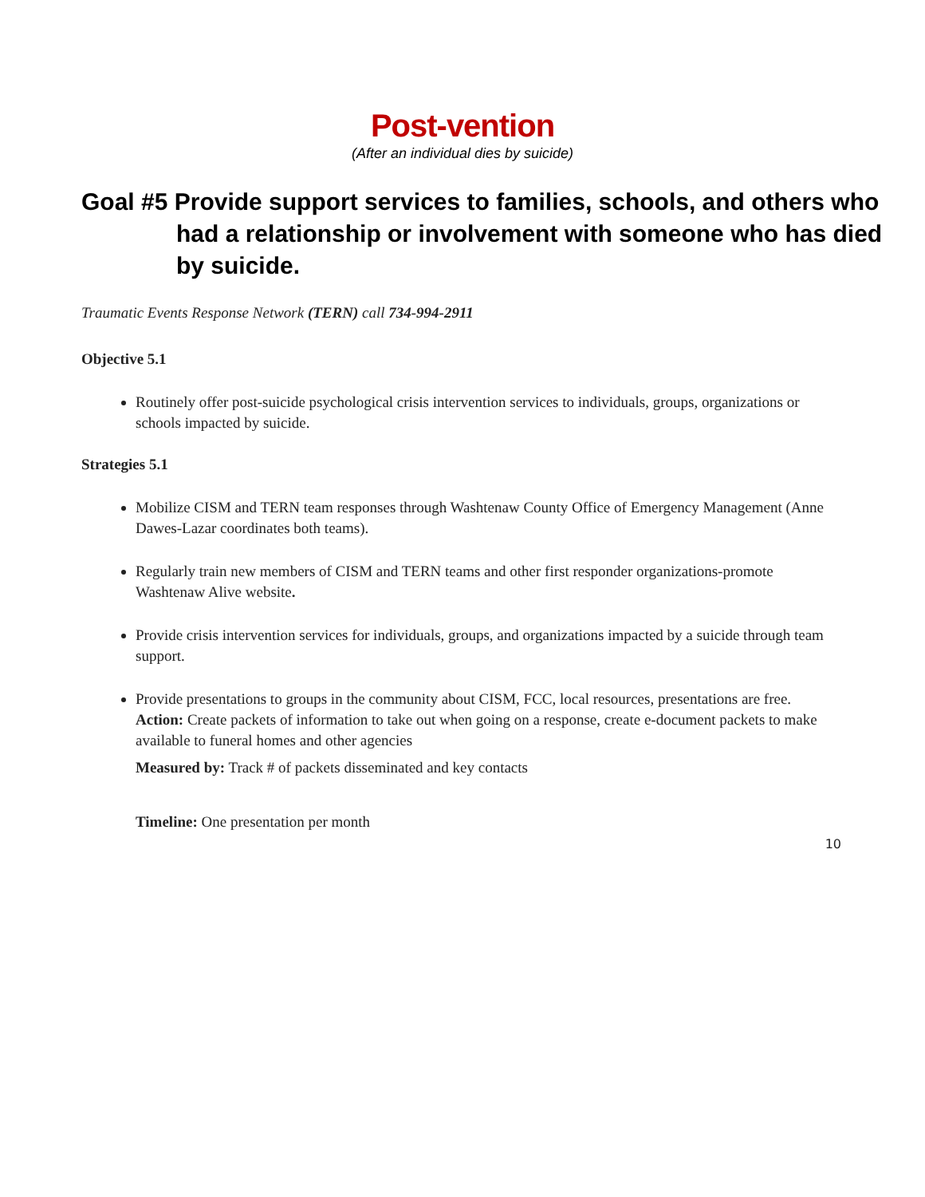Post-vention
(After an individual dies by suicide)
Goal #5 Provide support services to families, schools, and others who had a relationship or involvement with someone who has died by suicide.
Traumatic Events Response Network (TERN) call 734-994-2911
Objective 5.1
Routinely offer post-suicide psychological crisis intervention services to individuals, groups, organizations or schools impacted by suicide.
Strategies 5.1
Mobilize CISM and TERN team responses through Washtenaw County Office of Emergency Management (Anne Dawes-Lazar coordinates both teams).
Regularly train new members of CISM and TERN teams and other first responder organizations-promote Washtenaw Alive website.
Provide crisis intervention services for individuals, groups, and organizations impacted by a suicide through team support.
Provide presentations to groups in the community about CISM, FCC, local resources, presentations are free.
Action: Create packets of information to take out when going on a response, create e-document packets to make available to funeral homes and other agencies
Measured by: Track # of packets disseminated and key contacts
Timeline: One presentation per month
10